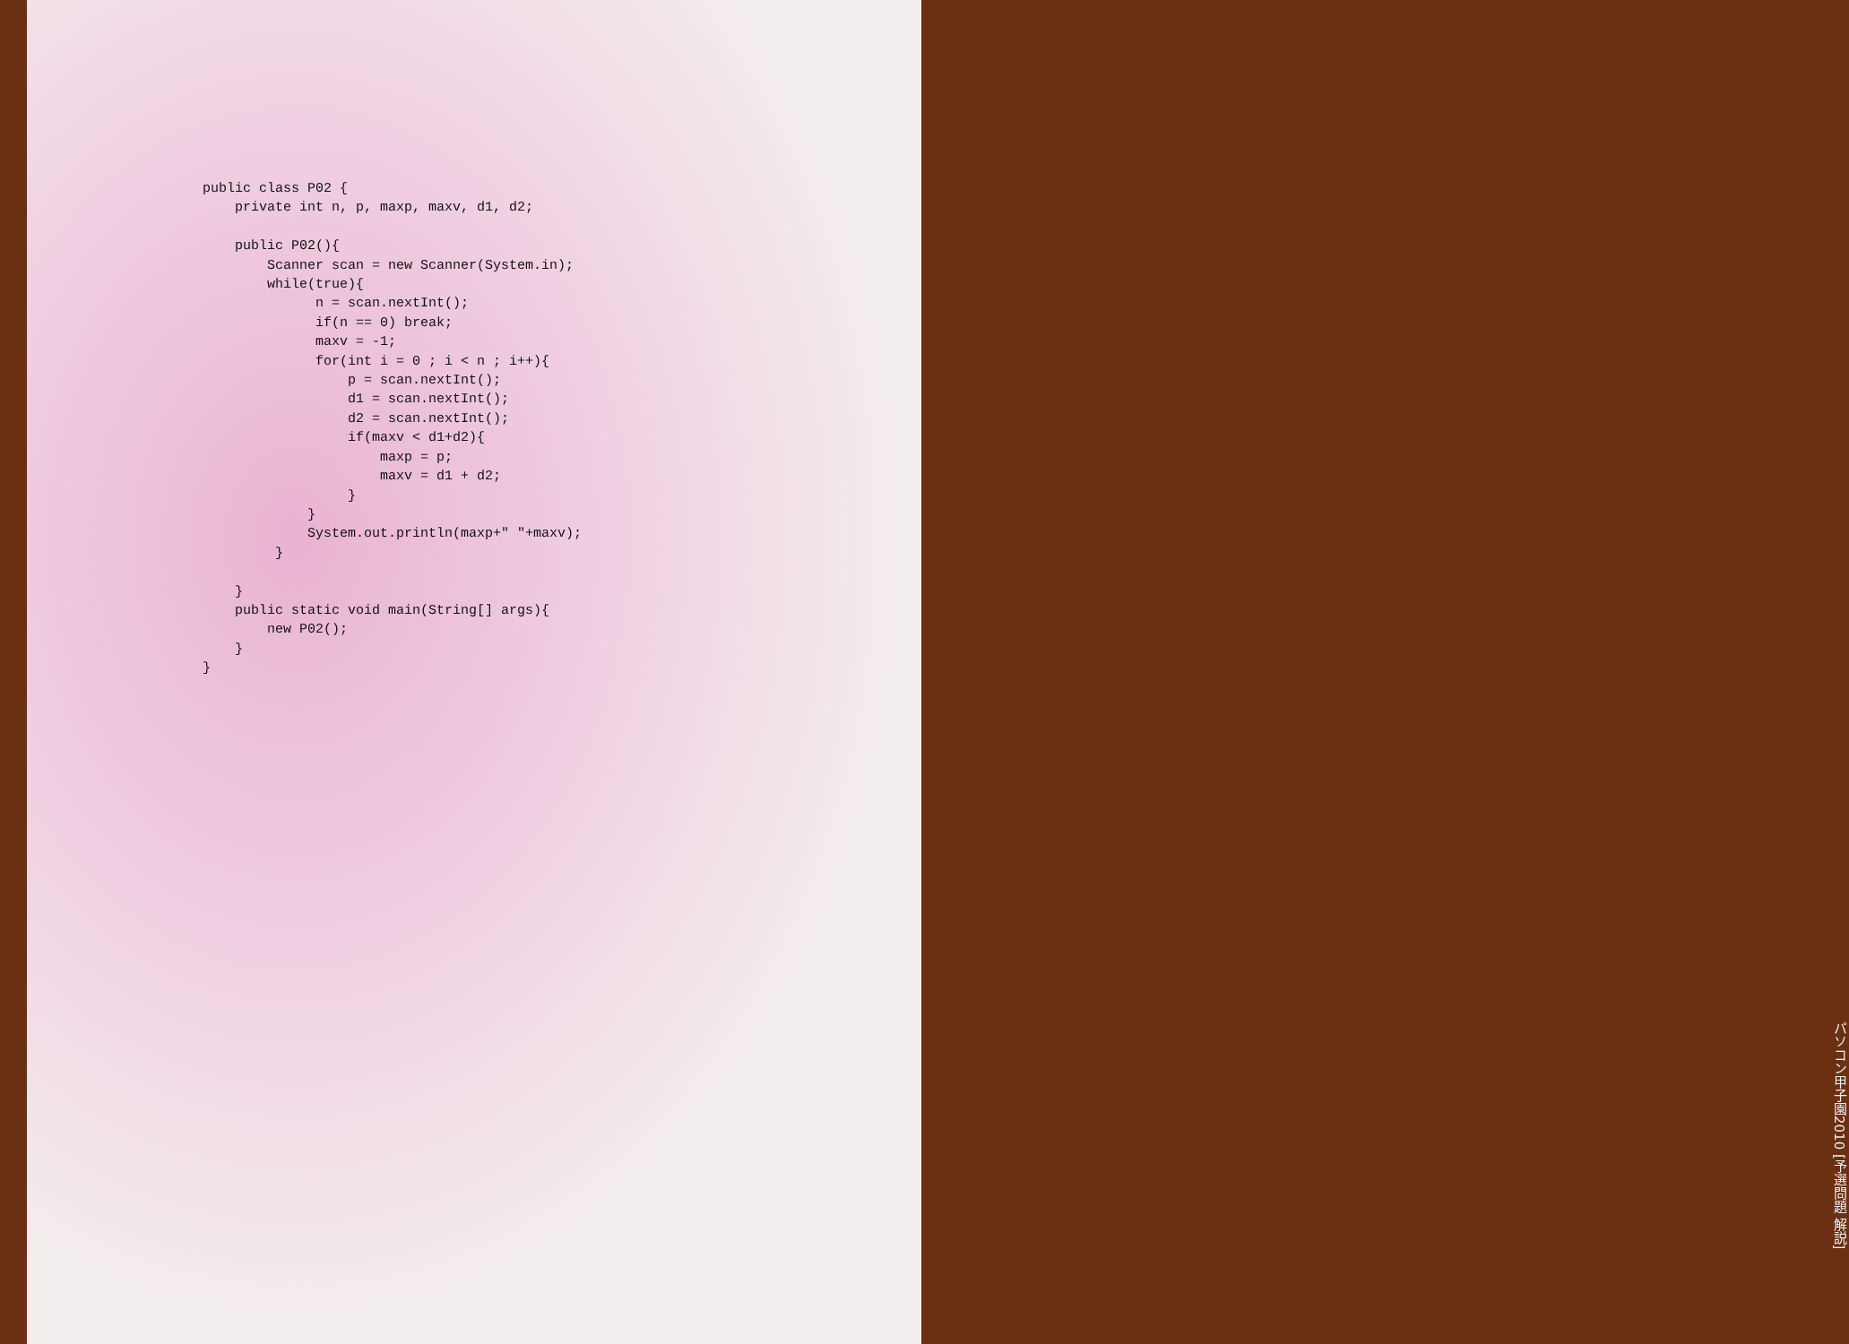public class P02 {
    private int n, p, maxp, maxv, d1, d2;

    public P02(){
        Scanner scan = new Scanner(System.in);
        while(true){
              n = scan.nextInt();
              if(n == 0) break;
              maxv = -1;
              for(int i = 0 ; i < n ; i++){
                  p = scan.nextInt();
                  d1 = scan.nextInt();
                  d2 = scan.nextInt();
                  if(maxv < d1+d2){
                      maxp = p;
                      maxv = d1 + d2;
                  }
             }
             System.out.println(maxp+" "+maxv);
         }

    }
    public static void main(String[] args){
        new P02();
    }
}
パソコン甲子園2010 [予選問題 解説]